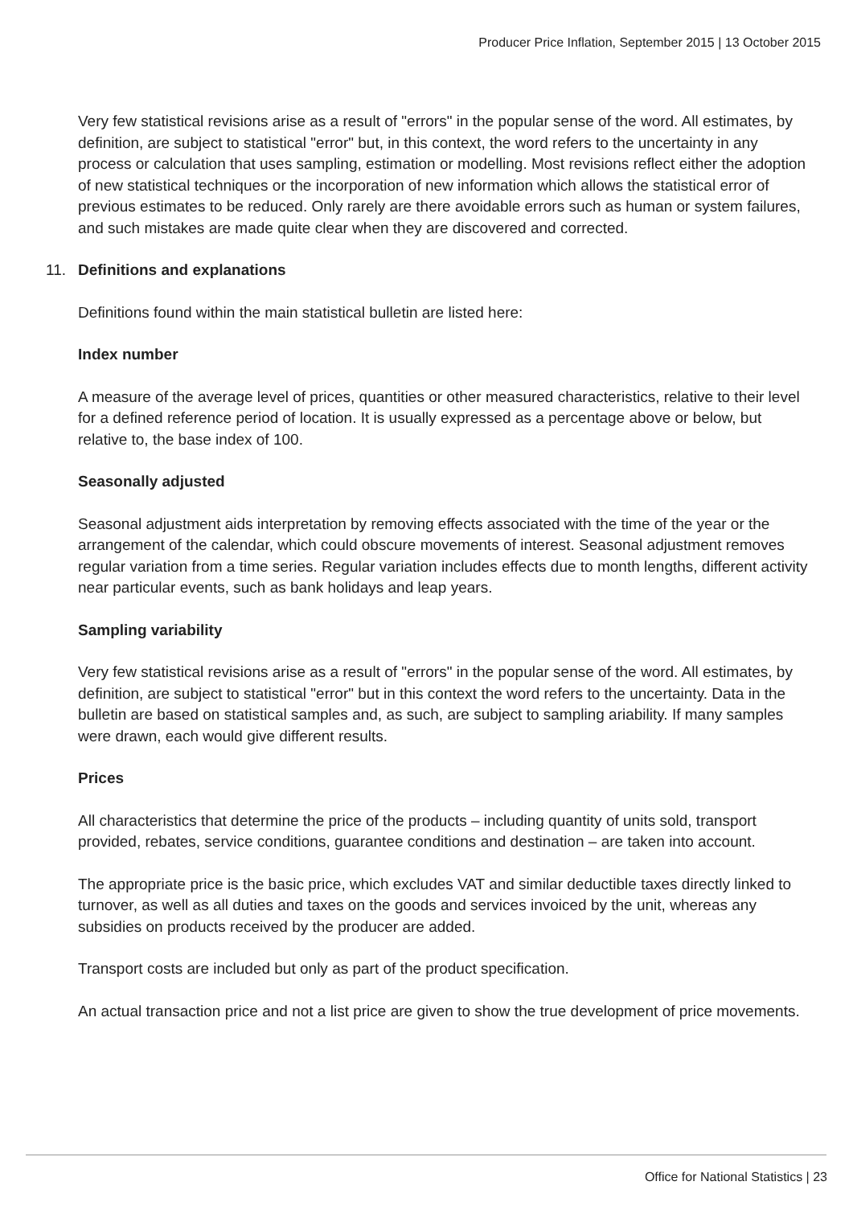Producer Price Inflation, September 2015 | 13 October 2015
Very few statistical revisions arise as a result of "errors" in the popular sense of the word. All estimates, by definition, are subject to statistical "error" but, in this context, the word refers to the uncertainty in any process or calculation that uses sampling, estimation or modelling. Most revisions reflect either the adoption of new statistical techniques or the incorporation of new information which allows the statistical error of previous estimates to be reduced. Only rarely are there avoidable errors such as human or system failures, and such mistakes are made quite clear when they are discovered and corrected.
11. Definitions and explanations
Definitions found within the main statistical bulletin are listed here:
Index number
A measure of the average level of prices, quantities or other measured characteristics, relative to their level for a defined reference period of location. It is usually expressed as a percentage above or below, but relative to, the base index of 100.
Seasonally adjusted
Seasonal adjustment aids interpretation by removing effects associated with the time of the year or the arrangement of the calendar, which could obscure movements of interest. Seasonal adjustment removes regular variation from a time series. Regular variation includes effects due to month lengths, different activity near particular events, such as bank holidays and leap years.
Sampling variability
Very few statistical revisions arise as a result of "errors" in the popular sense of the word. All estimates, by definition, are subject to statistical "error" but in this context the word refers to the uncertainty. Data in the bulletin are based on statistical samples and, as such, are subject to sampling ariability. If many samples were drawn, each would give different results.
Prices
All characteristics that determine the price of the products – including quantity of units sold, transport provided, rebates, service conditions, guarantee conditions and destination – are taken into account.
The appropriate price is the basic price, which excludes VAT and similar deductible taxes directly linked to turnover, as well as all duties and taxes on the goods and services invoiced by the unit, whereas any subsidies on products received by the producer are added.
Transport costs are included but only as part of the product specification.
An actual transaction price and not a list price are given to show the true development of price movements.
Office for National Statistics | 23